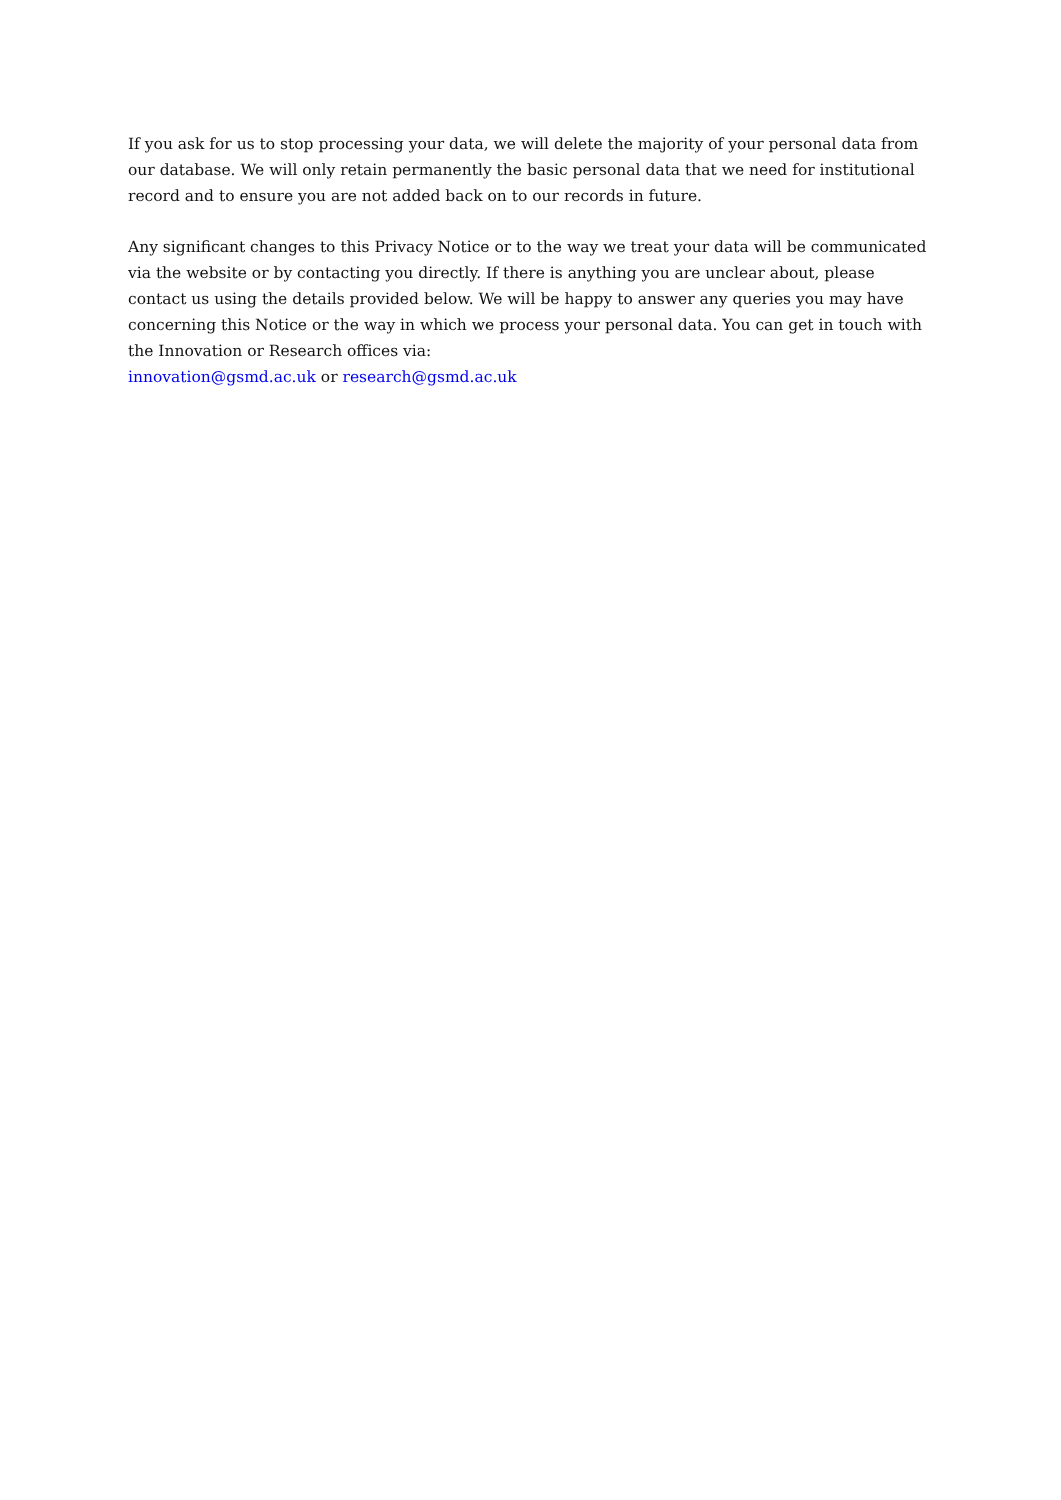If you ask for us to stop processing your data, we will delete the majority of your personal data from our database. We will only retain permanently the basic personal data that we need for institutional record and to ensure you are not added back on to our records in future.
Any significant changes to this Privacy Notice or to the way we treat your data will be communicated via the website or by contacting you directly. If there is anything you are unclear about, please contact us using the details provided below. We will be happy to answer any queries you may have concerning this Notice or the way in which we process your personal data. You can get in touch with the Innovation or Research offices via:
innovation@gsmd.ac.uk or research@gsmd.ac.uk